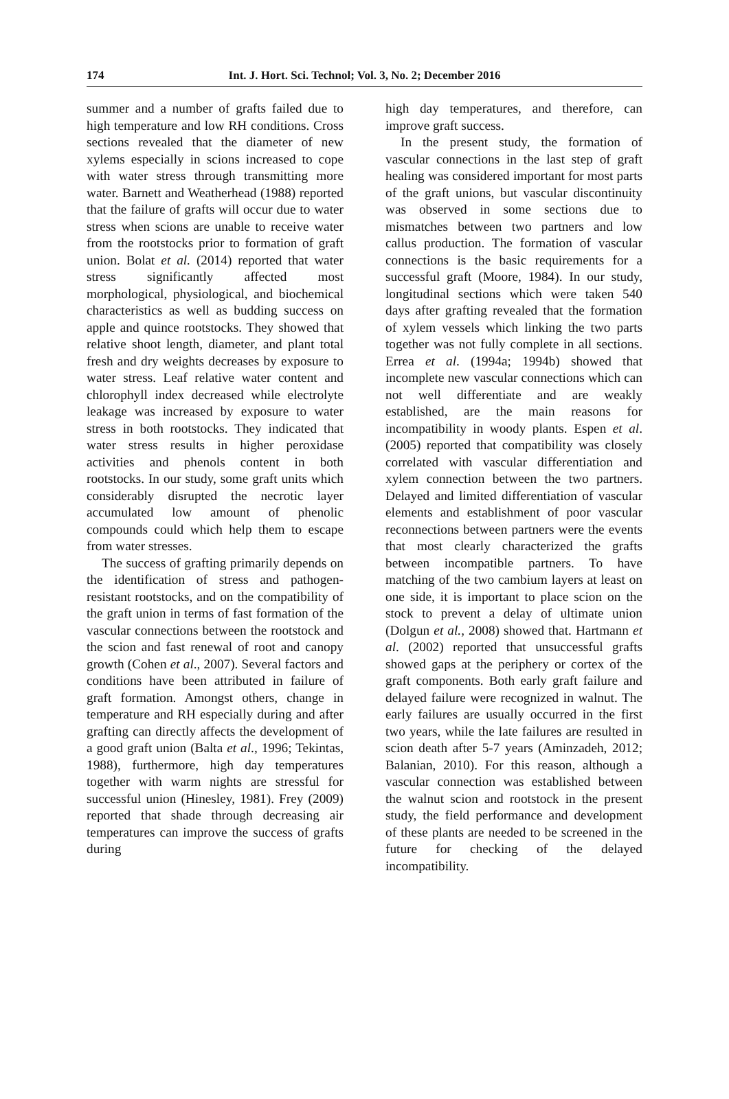174 Int. J. Hort. Sci. Technol; Vol. 3, No. 2; December 2016
summer and a number of grafts failed due to high temperature and low RH conditions. Cross sections revealed that the diameter of new xylems especially in scions increased to cope with water stress through transmitting more water. Barnett and Weatherhead (1988) reported that the failure of grafts will occur due to water stress when scions are unable to receive water from the rootstocks prior to formation of graft union. Bolat et al. (2014) reported that water stress significantly affected most morphological, physiological, and biochemical characteristics as well as budding success on apple and quince rootstocks. They showed that relative shoot length, diameter, and plant total fresh and dry weights decreases by exposure to water stress. Leaf relative water content and chlorophyll index decreased while electrolyte leakage was increased by exposure to water stress in both rootstocks. They indicated that water stress results in higher peroxidase activities and phenols content in both rootstocks. In our study, some graft units which considerably disrupted the necrotic layer accumulated low amount of phenolic compounds could which help them to escape from water stresses.
The success of grafting primarily depends on the identification of stress and pathogen-resistant rootstocks, and on the compatibility of the graft union in terms of fast formation of the vascular connections between the rootstock and the scion and fast renewal of root and canopy growth (Cohen et al., 2007). Several factors and conditions have been attributed in failure of graft formation. Amongst others, change in temperature and RH especially during and after grafting can directly affects the development of a good graft union (Balta et al., 1996; Tekintas, 1988), furthermore, high day temperatures together with warm nights are stressful for successful union (Hinesley, 1981). Frey (2009) reported that shade through decreasing air temperatures can improve the success of grafts during
high day temperatures, and therefore, can improve graft success.
In the present study, the formation of vascular connections in the last step of graft healing was considered important for most parts of the graft unions, but vascular discontinuity was observed in some sections due to mismatches between two partners and low callus production. The formation of vascular connections is the basic requirements for a successful graft (Moore, 1984). In our study, longitudinal sections which were taken 540 days after grafting revealed that the formation of xylem vessels which linking the two parts together was not fully complete in all sections. Errea et al. (1994a; 1994b) showed that incomplete new vascular connections which can not well differentiate and are weakly established, are the main reasons for incompatibility in woody plants. Espen et al. (2005) reported that compatibility was closely correlated with vascular differentiation and xylem connection between the two partners. Delayed and limited differentiation of vascular elements and establishment of poor vascular reconnections between partners were the events that most clearly characterized the grafts between incompatible partners. To have matching of the two cambium layers at least on one side, it is important to place scion on the stock to prevent a delay of ultimate union (Dolgun et al., 2008) showed that. Hartmann et al. (2002) reported that unsuccessful grafts showed gaps at the periphery or cortex of the graft components. Both early graft failure and delayed failure were recognized in walnut. The early failures are usually occurred in the first two years, while the late failures are resulted in scion death after 5-7 years (Aminzadeh, 2012; Balanian, 2010). For this reason, although a vascular connection was established between the walnut scion and rootstock in the present study, the field performance and development of these plants are needed to be screened in the future for checking of the delayed incompatibility.